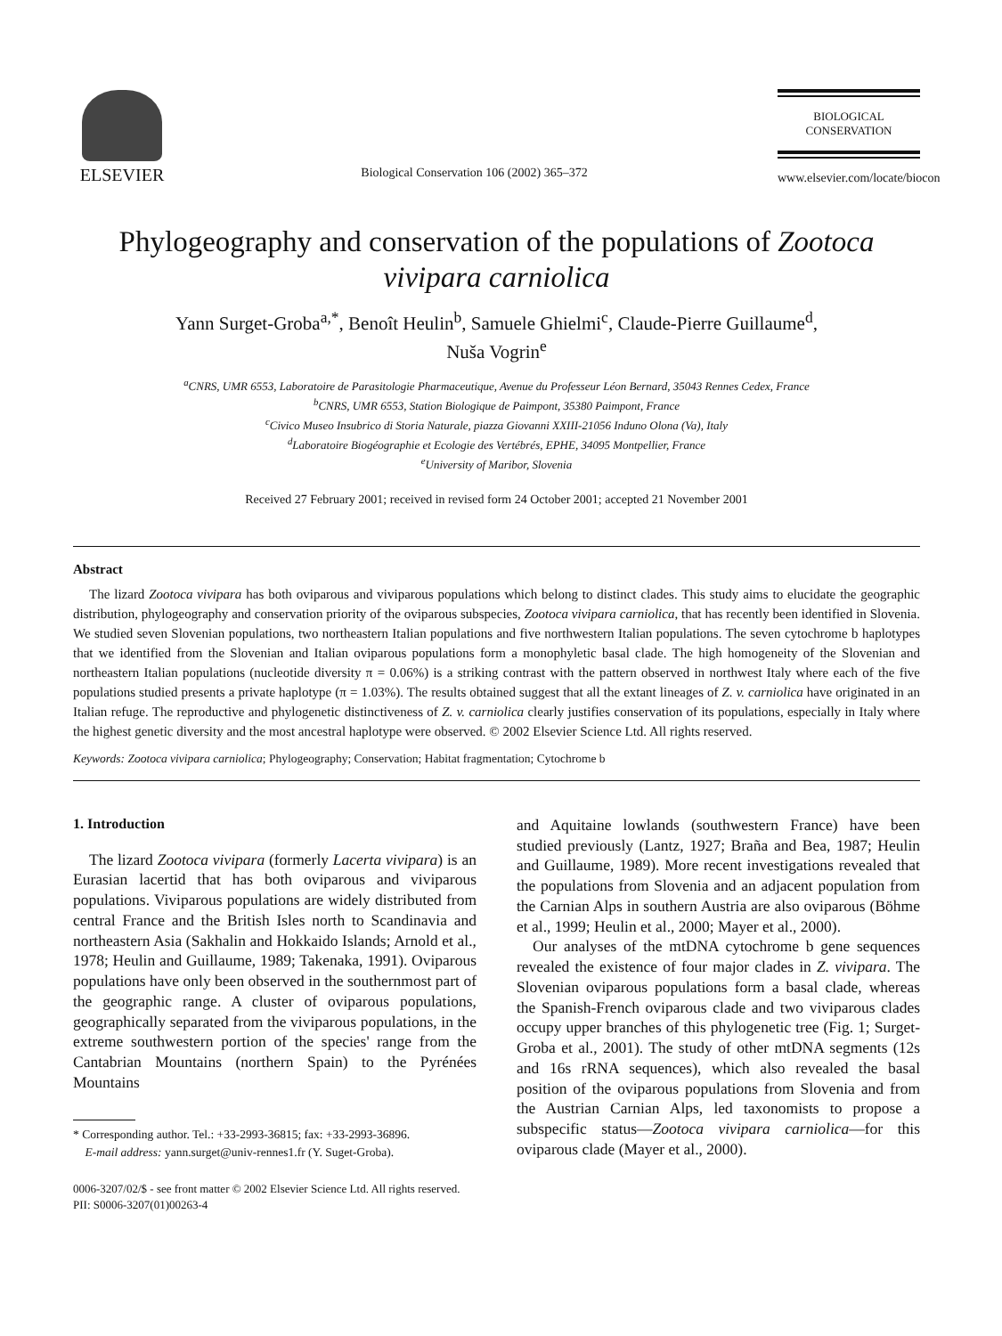ELSEVIER
Biological Conservation 106 (2002) 365–372
BIOLOGICAL
CONSERVATION
www.elsevier.com/locate/biocon
Phylogeography and conservation of the populations of Zootoca vivipara carniolica
Yann Surget-Groba<sup>a,*</sup>, Benoît Heulin<sup>b</sup>, Samuele Ghielmi<sup>c</sup>, Claude-Pierre Guillaume<sup>d</sup>,
Nuša Vogrin<sup>e</sup>
<sup>a</sup> CNRS, UMR 6553, Laboratoire de Parasitologie Pharmaceutique, Avenue du Professeur Léon Bernard, 35043 Rennes Cedex, France
<sup>b</sup> CNRS, UMR 6553, Station Biologique de Paimpont, 35380 Paimpont, France
<sup>c</sup> Civico Museo Insubrico di Storia Naturale, piazza Giovanni XXIII-21056 Induno Olona (Va), Italy
<sup>d</sup> Laboratoire Biogéographie et Ecologie des Vertébrés, EPHE, 34095 Montpellier, France
<sup>e</sup> University of Maribor, Slovenia
Received 27 February 2001; received in revised form 24 October 2001; accepted 21 November 2001
Abstract
The lizard Zootoca vivipara has both oviparous and viviparous populations which belong to distinct clades. This study aims to elucidate the geographic distribution, phylogeography and conservation priority of the oviparous subspecies, Zootoca vivipara carniolica, that has recently been identified in Slovenia. We studied seven Slovenian populations, two northeastern Italian populations and five northwestern Italian populations. The seven cytochrome b haplotypes that we identified from the Slovenian and Italian oviparous populations form a monophyletic basal clade. The high homogeneity of the Slovenian and northeastern Italian populations (nucleotide diversity π = 0.06%) is a striking contrast with the pattern observed in northwest Italy where each of the five populations studied presents a private haplotype (π = 1.03%). The results obtained suggest that all the extant lineages of Z. v. carniolica have originated in an Italian refuge. The reproductive and phylogenetic distinctiveness of Z. v. carniolica clearly justifies conservation of its populations, especially in Italy where the highest genetic diversity and the most ancestral haplotype were observed. © 2002 Elsevier Science Ltd. All rights reserved.
Keywords: Zootoca vivipara carniolica; Phylogeography; Conservation; Habitat fragmentation; Cytochrome b
1. Introduction
The lizard Zootoca vivipara (formerly Lacerta vivipara) is an Eurasian lacertid that has both oviparous and viviparous populations. Viviparous populations are widely distributed from central France and the British Isles north to Scandinavia and northeastern Asia (Sakhalin and Hokkaido Islands; Arnold et al., 1978; Heulin and Guillaume, 1989; Takenaka, 1991). Oviparous populations have only been observed in the southernmost part of the geographic range. A cluster of oviparous populations, geographically separated from the viviparous populations, in the extreme southwestern portion of the species' range from the Cantabrian Mountains (northern Spain) to the Pyrénées Mountains
* Corresponding author. Tel.: +33-2993-36815; fax: +33-2993-36896.
E-mail address: yann.surget@univ-rennes1.fr (Y. Suget-Groba).
and Aquitaine lowlands (southwestern France) have been studied previously (Lantz, 1927; Braña and Bea, 1987; Heulin and Guillaume, 1989). More recent investigations revealed that the populations from Slovenia and an adjacent population from the Carnian Alps in southern Austria are also oviparous (Böhme et al., 1999; Heulin et al., 2000; Mayer et al., 2000).
Our analyses of the mtDNA cytochrome b gene sequences revealed the existence of four major clades in Z. vivipara. The Slovenian oviparous populations form a basal clade, whereas the Spanish-French oviparous clade and two viviparous clades occupy upper branches of this phylogenetic tree (Fig. 1; Surget-Groba et al., 2001). The study of other mtDNA segments (12s and 16s rRNA sequences), which also revealed the basal position of the oviparous populations from Slovenia and from the Austrian Carnian Alps, led taxonomists to propose a subspecific status—Zootoca vivipara carniolica—for this oviparous clade (Mayer et al., 2000).
0006-3207/02/$ - see front matter © 2002 Elsevier Science Ltd. All rights reserved.
PII: S0006-3207(01)00263-4